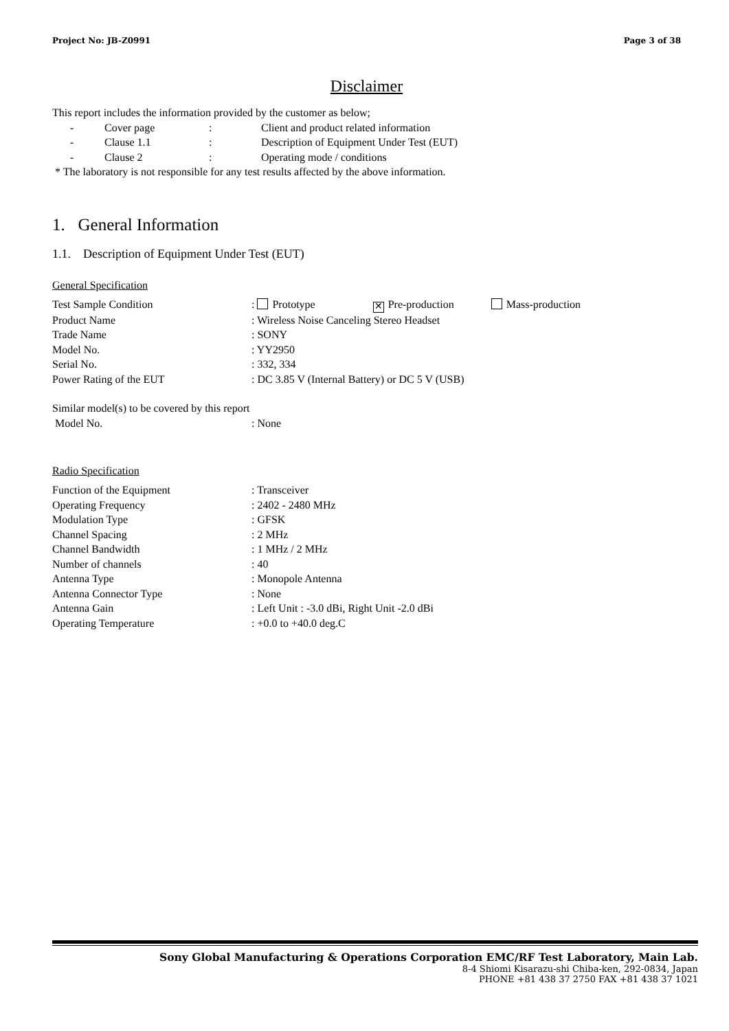Project No: JB-Z0991 Page 3 of 38
Disclaimer
This report includes the information provided by the customer as below;
- Cover page: Client and product related information
- Clause 1.1: Description of Equipment Under Test (EUT)
- Clause 2: Operating mode / conditions
* The laboratory is not responsible for any test results affected by the above information.
1. General Information
1.1. Description of Equipment Under Test (EUT)
General Specification
Test Sample Condition: Prototype ✕ Pre-production Mass-production
Product Name: Wireless Noise Canceling Stereo Headset
Trade Name: SONY
Model No.: YY2950
Serial No.: 332, 334
Power Rating of the EUT: DC 3.85 V (Internal Battery) or DC 5 V (USB)
Similar model(s) to be covered by this report
Model No.: None
Radio Specification
Function of the Equipment: Transceiver
Operating Frequency: 2402 - 2480 MHz
Modulation Type: GFSK
Channel Spacing: 2 MHz
Channel Bandwidth: 1 MHz / 2 MHz
Number of channels: 40
Antenna Type: Monopole Antenna
Antenna Connector Type: None
Antenna Gain: Left Unit : -3.0 dBi, Right Unit -2.0 dBi
Operating Temperature: +0.0 to +40.0 deg.C
Sony Global Manufacturing & Operations Corporation EMC/RF Test Laboratory, Main Lab.
8-4 Shiomi Kisarazu-shi Chiba-ken, 292-0834, Japan
PHONE +81 438 37 2750 FAX +81 438 37 1021